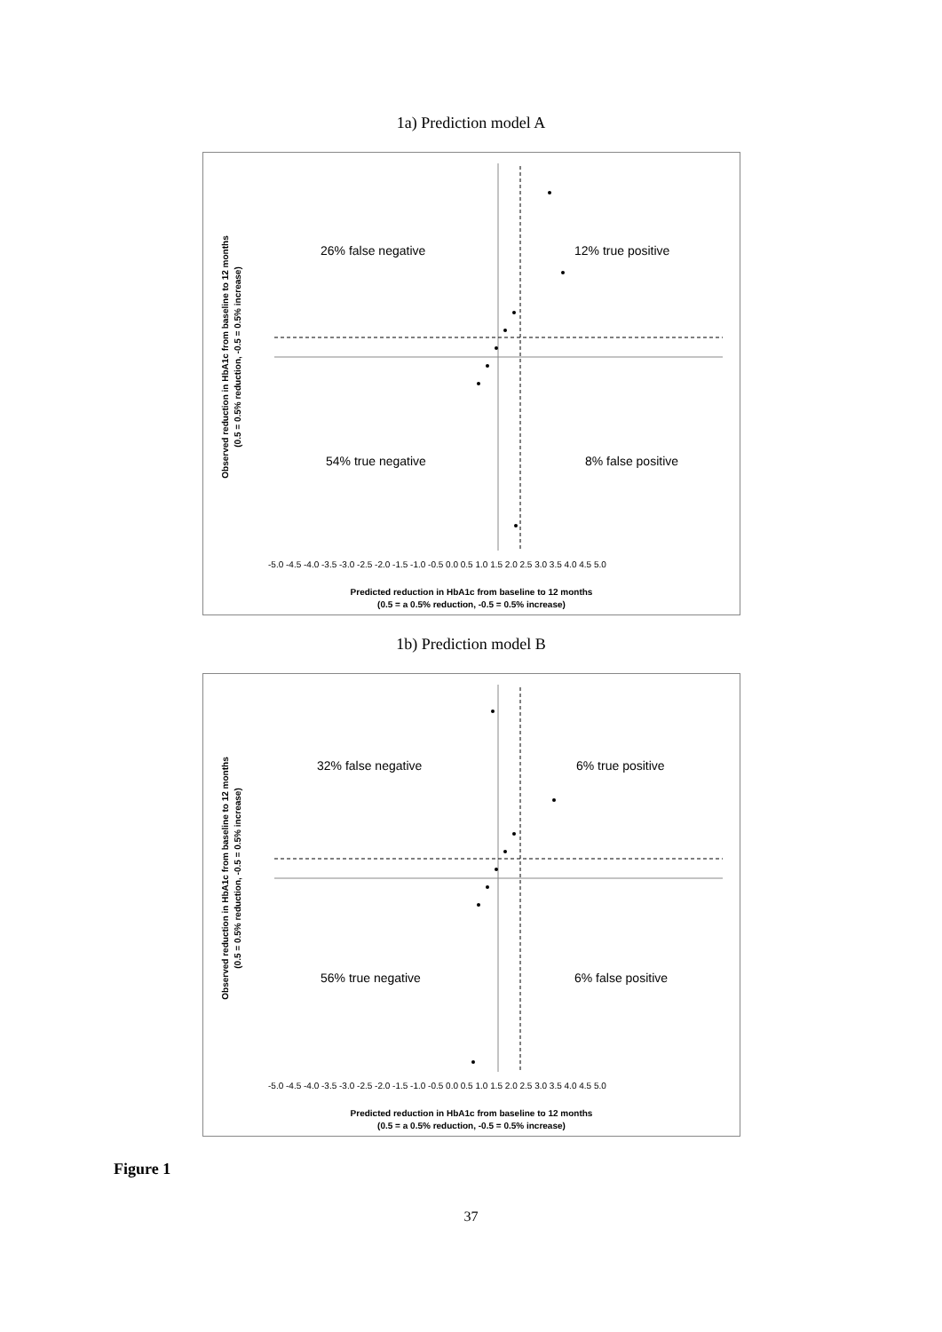1a) Prediction model A
26% false negative
12% true positive
54% true negative
8% false positive
-5.0 -4.5 -4.0 -3.5 -3.0 -2.5 -2.0 -1.5 -1.0 -0.5 0.0 0.5 1.0 1.5 2.0 2.5 3.0 3.5 4.0 4.5 5.0
Predicted reduction in HbA1c from baseline to 12 months
(0.5 = a 0.5% reduction, -0.5 = 0.5% increase)
Observed reduction in HbA1c from baseline to 12 months
(0.5 = 0.5% reduction, -0.5 = 0.5% increase)
1b) Prediction model B
32% false negative
6% true positive
56% true negative
6% false positive
-5.0 -4.5 -4.0 -3.5 -3.0 -2.5 -2.0 -1.5 -1.0 -0.5 0.0 0.5 1.0 1.5 2.0 2.5 3.0 3.5 4.0 4.5 5.0
Predicted reduction in HbA1c from baseline to 12 months
(0.5 = a 0.5% reduction, -0.5 = 0.5% increase)
Observed reduction in HbA1c from baseline to 12 months
(0.5 = 0.5% reduction, -0.5 = 0.5% increase)
Figure 1
37